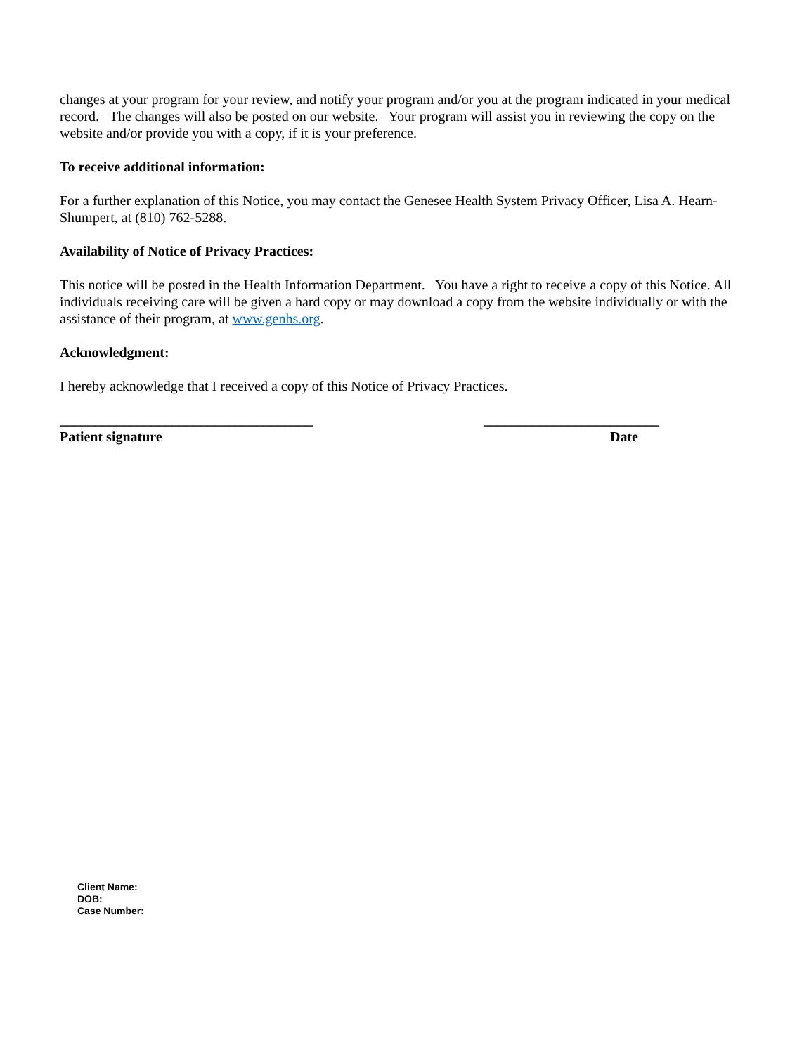changes at your program for your review, and notify your program and/or you at the program indicated in your medical record. The changes will also be posted on our website. Your program will assist you in reviewing the copy on the website and/or provide you with a copy, if it is your preference.
To receive additional information:
For a further explanation of this Notice, you may contact the Genesee Health System Privacy Officer, Lisa A. Hearn-Shumpert, at (810) 762-5288.
Availability of Notice of Privacy Practices:
This notice will be posted in the Health Information Department. You have a right to receive a copy of this Notice. All individuals receiving care will be given a hard copy or may download a copy from the website individually or with the assistance of their program, at www.genhs.org.
Acknowledgment:
I hereby acknowledge that I received a copy of this Notice of Privacy Practices.
____________________________________ _________________________
Patient signature Date
Client Name:
DOB:
Case Number: